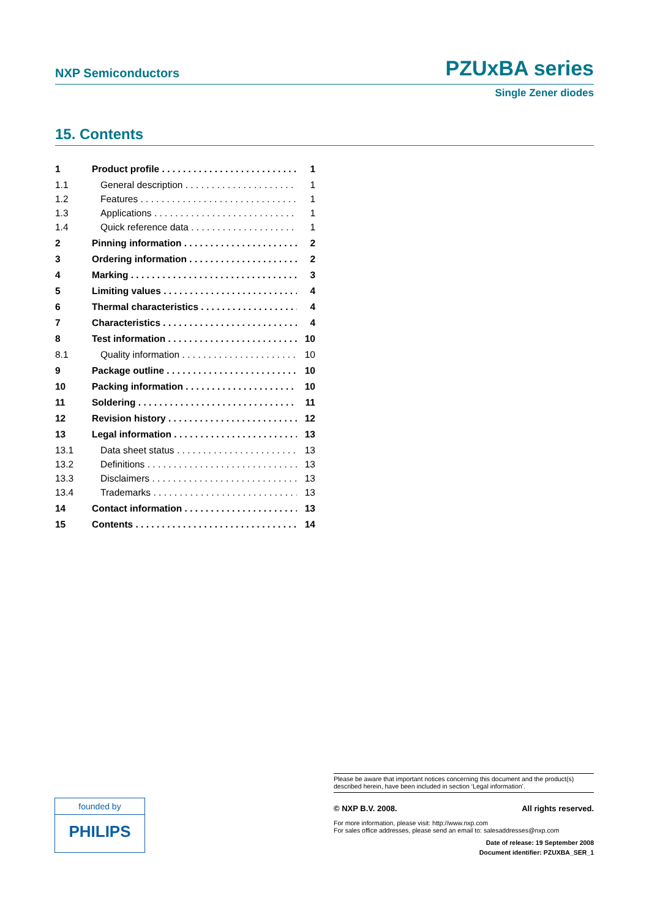NXP Semiconductors PZUxBA series
Single Zener diodes
15. Contents
1 Product profile 1
1.1 General description 1
1.2 Features 1
1.3 Applications 1
1.4 Quick reference data 1
2 Pinning information 2
3 Ordering information 2
4 Marking 3
5 Limiting values 4
6 Thermal characteristics 4
7 Characteristics 4
8 Test information 10
8.1 Quality information 10
9 Package outline 10
10 Packing information 10
11 Soldering 11
12 Revision history 12
13 Legal information 13
13.1 Data sheet status 13
13.2 Definitions 13
13.3 Disclaimers 13
13.4 Trademarks 13
14 Contact information 13
15 Contents 14
founded by
PHILIPS
Please be aware that important notices concerning this document and the product(s) described herein, have been included in section ‘Legal information’.
© NXP B.V. 2008. All rights reserved.
For more information, please visit: http://www.nxp.com
For sales office addresses, please send an email to: salesaddresses@nxp.com
Date of release: 19 September 2008
Document identifier: PZUXBA_SER_1